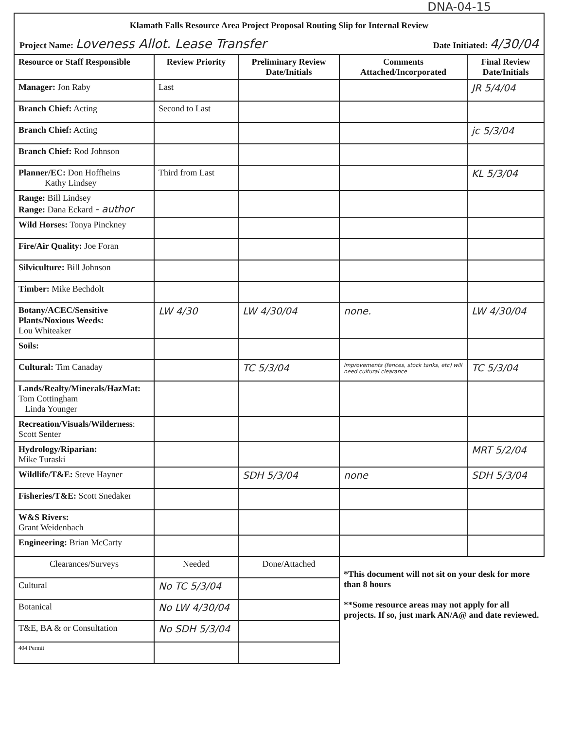DNA-04-15
Klamath Falls Resource Area Project Proposal Routing Slip for Internal Review
Project Name: Loveness Allot. Lease Transfer Date Initiated: 4/30/04
| Resource or Staff Responsible | Review Priority | Preliminary Review Date/Initials | Comments Attached/Incorporated | Final Review Date/Initials |
| --- | --- | --- | --- | --- |
| Manager: Jon Raby | Last | | | JR 5/4/04 |
| Branch Chief: Acting | Second to Last | | | |
| Branch Chief: Acting | | | | jc 5/3/04 |
| Branch Chief: Rod Johnson | | | | |
| Planner/EC: Don Hoffheins Kathy Lindsey | Third from Last | | | KL 5/3/04 |
| Range: Bill Lindsey Range: Dana Eckard - author | | | | |
| Wild Horses: Tonya Pinckney | | | | |
| Fire/Air Quality: Joe Foran | | | | |
| Silviculture: Bill Johnson | | | | |
| Timber: Mike Bechdolt | | | | |
| Botany/ACEC/Sensitive Plants/Noxious Weeds: Lou Whiteaker | LW 4/30 | LW 4/30/04 | none. | LW 4/30/04 |
| Soils: | | | | |
| Cultural: Tim Canaday | | TC 5/3/04 | improvements (fences, stock tanks, etc) will need cultural clearance | TC 5/3/04 |
| Lands/Realty/Minerals/HazMat: Tom Cottingham Linda Younger | | | | |
| Recreation/Visuals/Wilderness : Scott Senter | | | | |
| Hydrology/Riparian: Mike Turaski | | | | MRT 5/2/04 |
| Wildlife/T&E: Steve Hayner | | SDH 5/3/04 | none | SDH 5/3/04 |
| Fisheries/T&E: Scott Snedaker | | | | |
| W&S Rivers: Grant Weidenbach | | | | |
| Engineering: Brian McCarty | | | | |
| Clearances/Surveys | Needed | Done/Attached | *This document will not sit on your desk for more than 8 hours **Some resource areas may not apply for all projects. If so, just mark AN/A@ and date reviewed. | |
| Cultural | No TC 5/3/04 | | | |
| Botanical | No LW 4/30/04 | | | |
| T&E, BA & or Consultation | No SDH 5/3/04 | | | |
| 404 Permit | | | | |